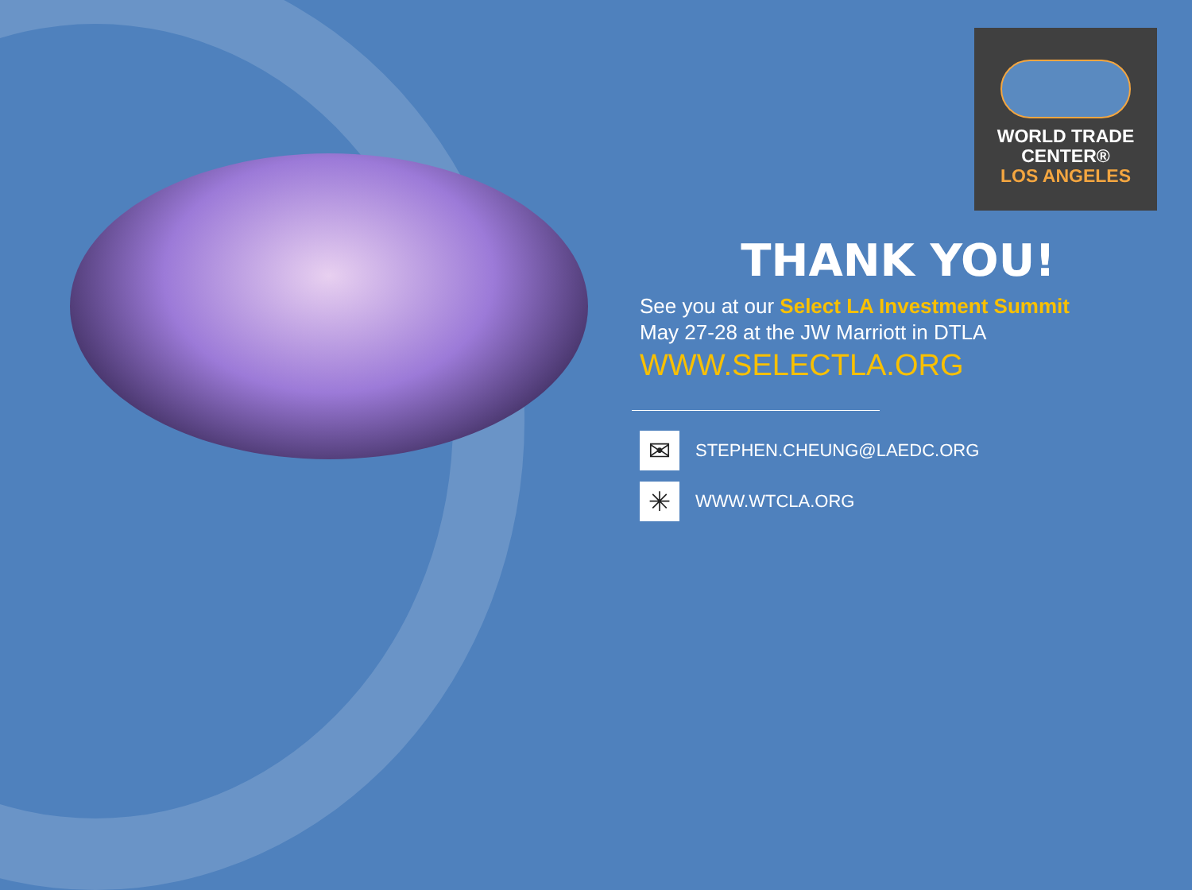WORLD TRADE
CENTER®
LOS ANGELES
THANK YOU!
See you at our Select LA Investment Summit
May 27-28 at the JW Marriott in DTLA
WWW.SELECTLA.ORG
✉
STEPHEN.CHEUNG@LAEDC.ORG
✳
WWW.WTCLA.ORG